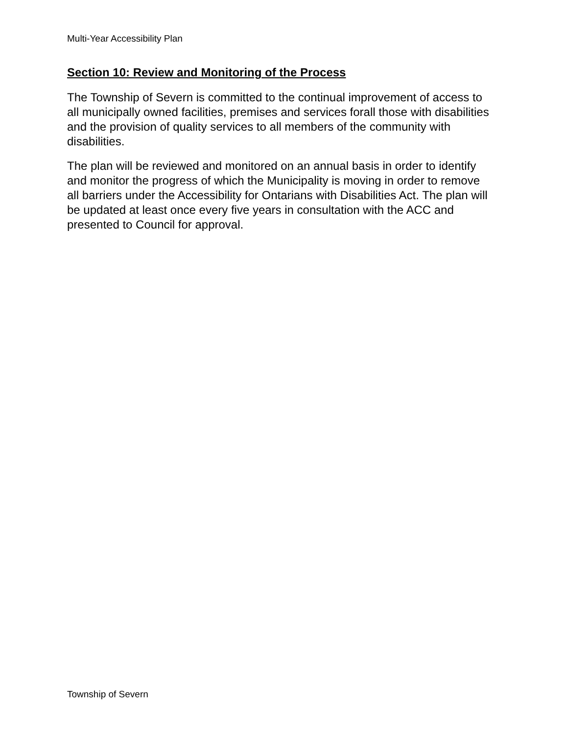Multi-Year Accessibility Plan
Section 10: Review and Monitoring of the Process
The Township of Severn is committed to the continual improvement of access to all municipally owned facilities, premises and services forall those with disabilities and the provision of quality services to all members of the community with disabilities.
The plan will be reviewed and monitored on an annual basis in order to identify and monitor the progress of which the Municipality is moving in order to remove all barriers under the Accessibility for Ontarians with Disabilities Act. The plan will be updated at least once every five years in consultation with the ACC and presented to Council for approval.
Township of Severn